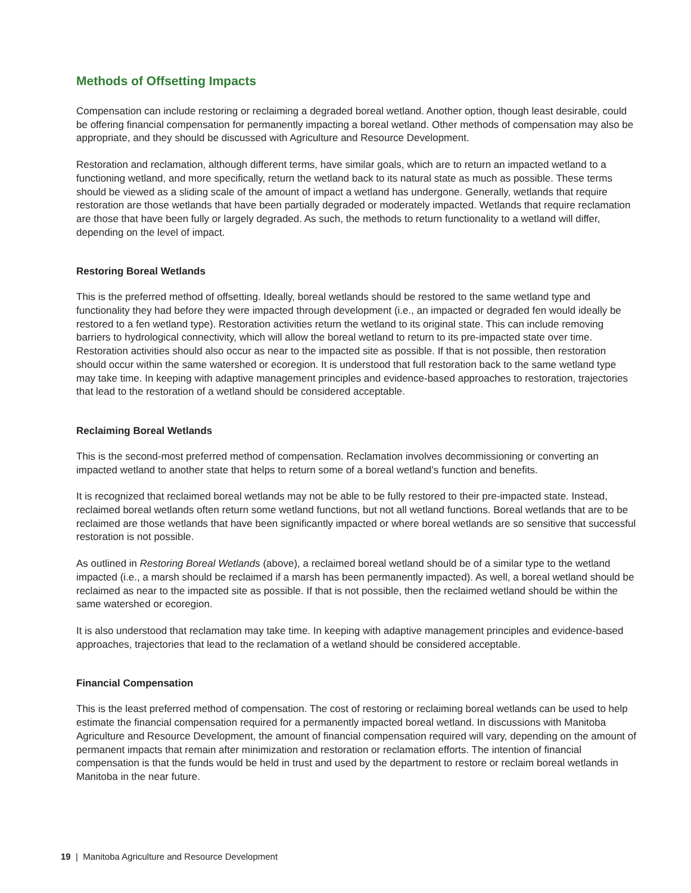Methods of Offsetting Impacts
Compensation can include restoring or reclaiming a degraded boreal wetland. Another option, though least desirable, could be offering financial compensation for permanently impacting a boreal wetland. Other methods of compensation may also be appropriate, and they should be discussed with Agriculture and Resource Development.
Restoration and reclamation, although different terms, have similar goals, which are to return an impacted wetland to a functioning wetland, and more specifically, return the wetland back to its natural state as much as possible. These terms should be viewed as a sliding scale of the amount of impact a wetland has undergone. Generally, wetlands that require restoration are those wetlands that have been partially degraded or moderately impacted. Wetlands that require reclamation are those that have been fully or largely degraded. As such, the methods to return functionality to a wetland will differ, depending on the level of impact.
Restoring Boreal Wetlands
This is the preferred method of offsetting. Ideally, boreal wetlands should be restored to the same wetland type and functionality they had before they were impacted through development (i.e., an impacted or degraded fen would ideally be restored to a fen wetland type). Restoration activities return the wetland to its original state. This can include removing barriers to hydrological connectivity, which will allow the boreal wetland to return to its pre-impacted state over time. Restoration activities should also occur as near to the impacted site as possible. If that is not possible, then restoration should occur within the same watershed or ecoregion. It is understood that full restoration back to the same wetland type may take time. In keeping with adaptive management principles and evidence-based approaches to restoration, trajectories that lead to the restoration of a wetland should be considered acceptable.
Reclaiming Boreal Wetlands
This is the second-most preferred method of compensation. Reclamation involves decommissioning or converting an impacted wetland to another state that helps to return some of a boreal wetland’s function and benefits.
It is recognized that reclaimed boreal wetlands may not be able to be fully restored to their pre-impacted state. Instead, reclaimed boreal wetlands often return some wetland functions, but not all wetland functions. Boreal wetlands that are to be reclaimed are those wetlands that have been significantly impacted or where boreal wetlands are so sensitive that successful restoration is not possible.
As outlined in Restoring Boreal Wetlands (above), a reclaimed boreal wetland should be of a similar type to the wetland impacted (i.e., a marsh should be reclaimed if a marsh has been permanently impacted). As well, a boreal wetland should be reclaimed as near to the impacted site as possible. If that is not possible, then the reclaimed wetland should be within the same watershed or ecoregion.
It is also understood that reclamation may take time. In keeping with adaptive management principles and evidence-based approaches, trajectories that lead to the reclamation of a wetland should be considered acceptable.
Financial Compensation
This is the least preferred method of compensation. The cost of restoring or reclaiming boreal wetlands can be used to help estimate the financial compensation required for a permanently impacted boreal wetland. In discussions with Manitoba Agriculture and Resource Development, the amount of financial compensation required will vary, depending on the amount of permanent impacts that remain after minimization and restoration or reclamation efforts. The intention of financial compensation is that the funds would be held in trust and used by the department to restore or reclaim boreal wetlands in Manitoba in the near future.
19 | Manitoba Agriculture and Resource Development